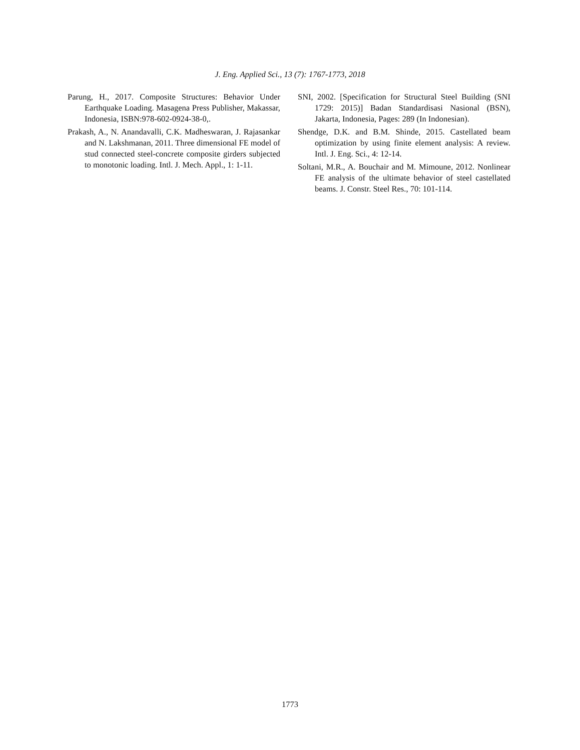J. Eng. Applied Sci., 13 (7): 1767-1773, 2018
Parung, H., 2017. Composite Structures: Behavior Under Earthquake Loading. Masagena Press Publisher, Makassar, Indonesia, ISBN:978-602-0924-38-0,.
Prakash, A., N. Anandavalli, C.K. Madheswaran, J. Rajasankar and N. Lakshmanan, 2011. Three dimensional FE model of stud connected steel-concrete composite girders subjected to monotonic loading. Intl. J. Mech. Appl., 1: 1-11.
SNI, 2002. [Specification for Structural Steel Building (SNI 1729: 2015)] Badan Standardisasi Nasional (BSN), Jakarta, Indonesia, Pages: 289 (In Indonesian).
Shendge, D.K. and B.M. Shinde, 2015. Castellated beam optimization by using finite element analysis: A review. Intl. J. Eng. Sci., 4: 12-14.
Soltani, M.R., A. Bouchair and M. Mimoune, 2012. Nonlinear FE analysis of the ultimate behavior of steel castellated beams. J. Constr. Steel Res., 70: 101-114.
1773